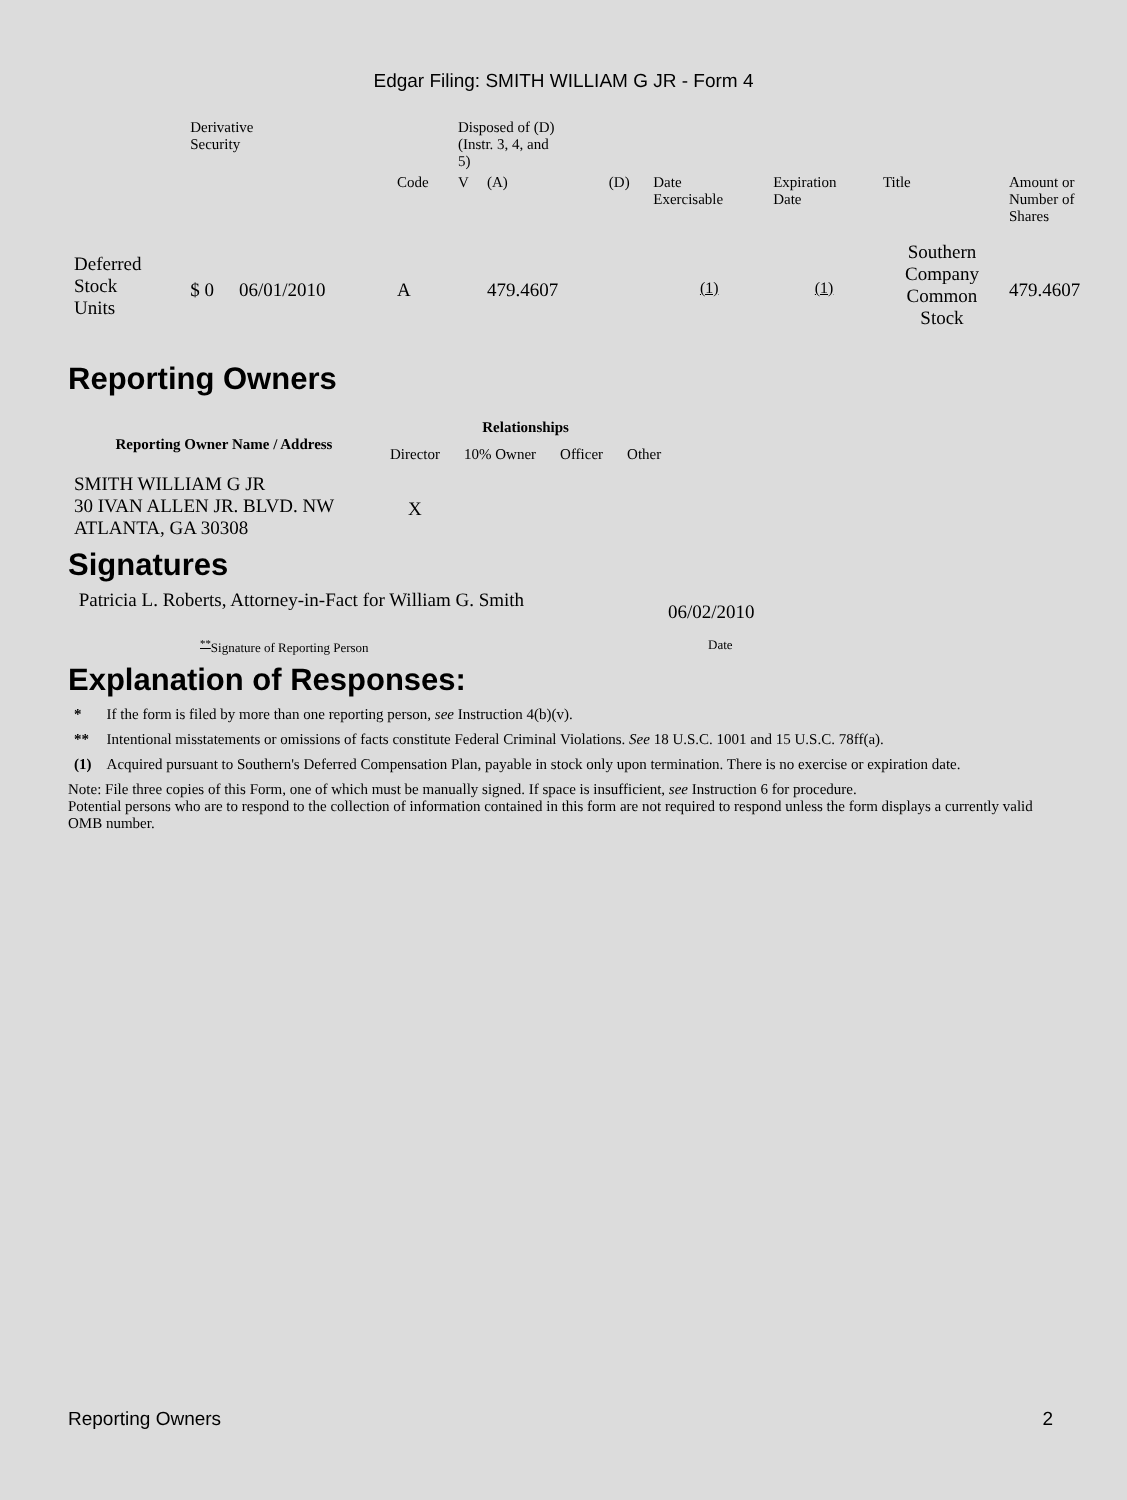Edgar Filing: SMITH WILLIAM G JR - Form 4
| | Derivative Security | | | | Disposed of (D) (Instr. 3, 4, and 5) | | | | | | |
| | | | | Code | V | (A) | (D) | Date Exercisable | Expiration Date | Title | Amount or Number of Shares |
| Deferred Stock Units | $ 0 | 06/01/2010 | | A | | 479.4607 | | <sup>(1)</sup> | <sup>(1)</sup> | Southern Company Common Stock | 479.4607 |
Reporting Owners
| Reporting Owner Name / Address | Relationships | | | |
| --- | --- | --- | --- | --- |
| | Director | 10% Owner | Officer | Other |
| SMITH WILLIAM G JR 30 IVAN ALLEN JR. BLVD. NW ATLANTA, GA 30308 | X | | | |
Signatures
| Patricia L. Roberts, Attorney-in-Fact for William G. Smith | 06/02/2010 |
| <sup>**</sup> Signature of Reporting Person | Date |
Explanation of Responses:
| * | If the form is filed by more than one reporting person, see Instruction 4(b)(v). |
| ** | Intentional misstatements or omissions of facts constitute Federal Criminal Violations. See 18 U.S.C. 1001 and 15 U.S.C. 78ff(a). |
| (1) | Acquired pursuant to Southern's Deferred Compensation Plan, payable in stock only upon termination. There is no exercise or expiration date. |
Note: File three copies of this Form, one of which must be manually signed. If space is insufficient, see Instruction 6 for procedure.
Potential persons who are to respond to the collection of information contained in this form are not required to respond unless the form displays a currently valid OMB number.
Reporting Owners 2